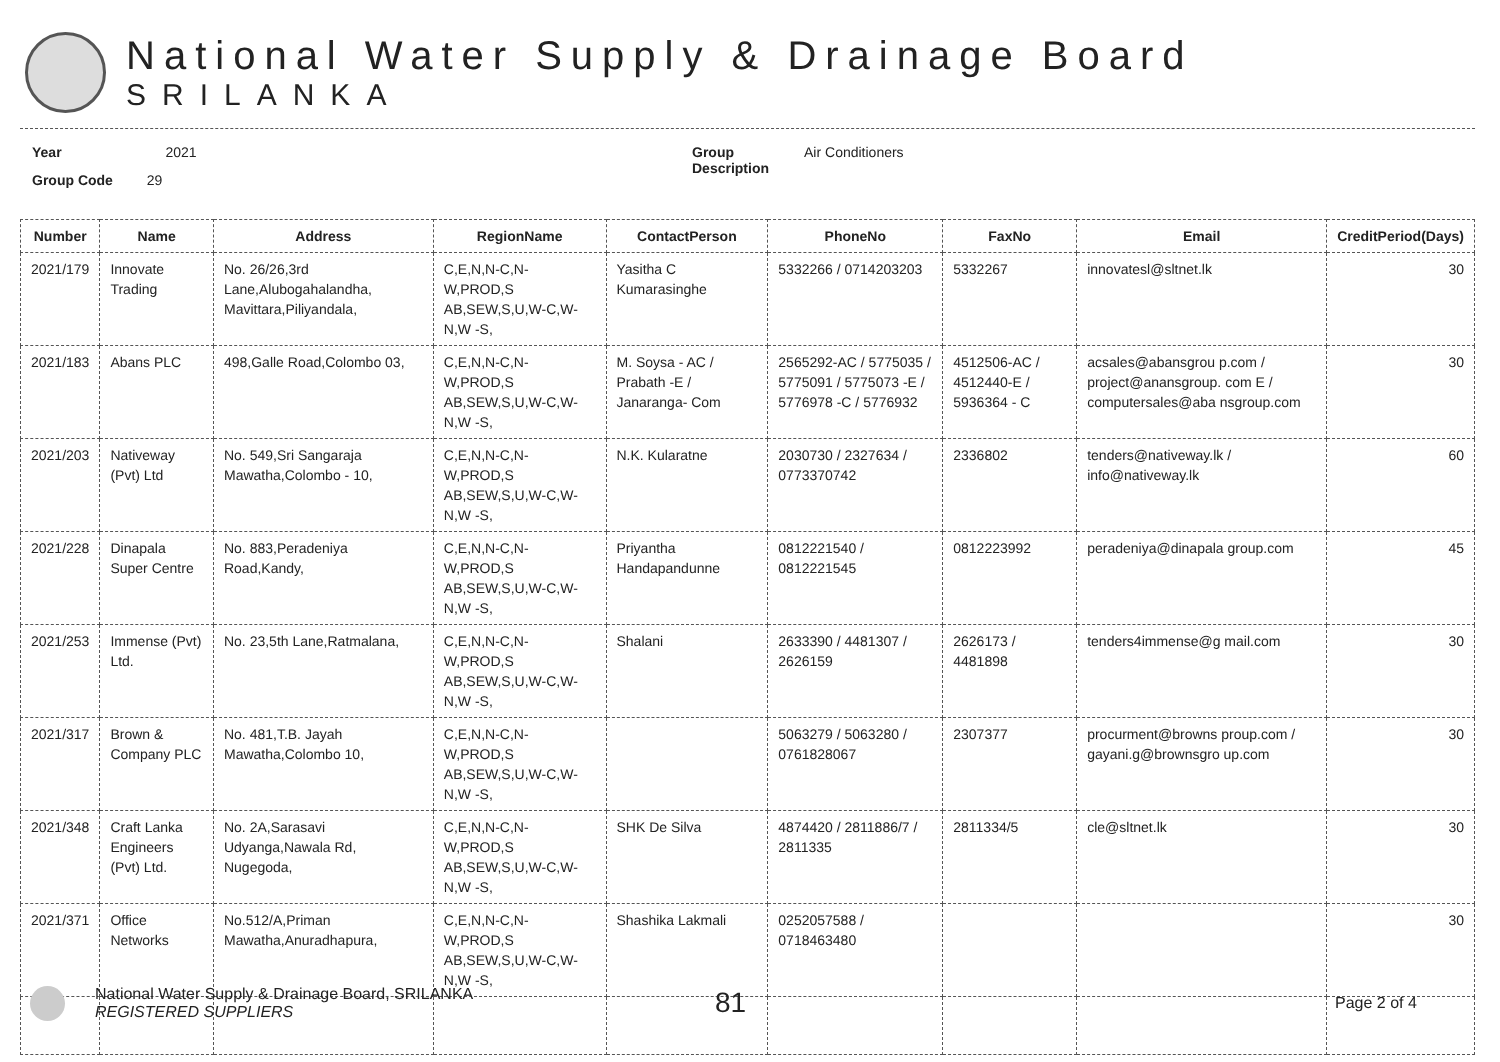National Water Supply & Drainage Board
SRILANKA
Year 2021
Group Code 29
Group
Description
Air Conditioners
| Number | Name | Address | RegionName | ContactPerson | PhoneNo | FaxNo | Email | CreditPeriod(Days) |
| --- | --- | --- | --- | --- | --- | --- | --- | --- |
| 2021/179 | Innovate Trading | No. 26/26,3rd Lane,Alubogahalandha, Mavittara,Piliyandala, | C,E,N,N-C,N-W,PROD,S AB,SEW,S,U,W-C,W-N,W -S, | Yasitha C Kumarasinghe | 5332266 / 0714203203 | 5332267 | innovatesl@sltnet.lk | 30 |
| 2021/183 | Abans PLC | 498,Galle Road,Colombo 03, | C,E,N,N-C,N-W,PROD,S AB,SEW,S,U,W-C,W-N,W -S, | M. Soysa - AC / Prabath -E / Janaranga- Com | 2565292-AC / 5775035 / 5775091 / 5775073 -E / 5776978 -C / 5776932 | 4512506-AC / 4512440-E / 5936364 - C | acsales@abansgrou p.com / project@anansgroup. com E / computersales@aba nsgroup.com | 30 |
| 2021/203 | Nativeway (Pvt) Ltd | No. 549,Sri Sangaraja Mawatha,Colombo - 10, | C,E,N,N-C,N-W,PROD,S AB,SEW,S,U,W-C,W-N,W -S, | N.K. Kularatne | 2030730 / 2327634 / 0773370742 | 2336802 | tenders@nativeway.lk / info@nativeway.lk | 60 |
| 2021/228 | Dinapala Super Centre | No. 883,Peradeniya Road,Kandy, | C,E,N,N-C,N-W,PROD,S AB,SEW,S,U,W-C,W-N,W -S, | Priyantha Handapandunne | 0812221540 / 0812221545 | 0812223992 | peradeniya@dinapala group.com | 45 |
| 2021/253 | Immense (Pvt) Ltd. | No. 23,5th Lane,Ratmalana, | C,E,N,N-C,N-W,PROD,S AB,SEW,S,U,W-C,W-N,W -S, | Shalani | 2633390 / 4481307 / 2626159 | 2626173 / 4481898 | tenders4immense@g mail.com | 30 |
| 2021/317 | Brown & Company PLC | No. 481,T.B. Jayah Mawatha,Colombo 10, | C,E,N,N-C,N-W,PROD,S AB,SEW,S,U,W-C,W-N,W -S, | | 5063279 / 5063280 / 0761828067 | 2307377 | procurment@browns proup.com / gayani.g@brownsgro up.com | 30 |
| 2021/348 | Craft Lanka Engineers (Pvt) Ltd. | No. 2A,Sarasavi Udyanga,Nawala Rd, Nugegoda, | C,E,N,N-C,N-W,PROD,S AB,SEW,S,U,W-C,W-N,W -S, | SHK De Silva | 4874420 / 2811886/7 / 2811335 | 2811334/5 | cle@sltnet.lk | 30 |
| 2021/371 | Office Networks | No.512/A,Priman Mawatha,Anuradhapura, | C,E,N,N-C,N-W,PROD,S AB,SEW,S,U,W-C,W-N,W -S, | Shashika Lakmali | 0252057588 / 0718463480 | | | 30 |
National Water Supply & Drainage Board, SRILANKA
REGISTERED SUPPLIERS
81
Page 2 of 4